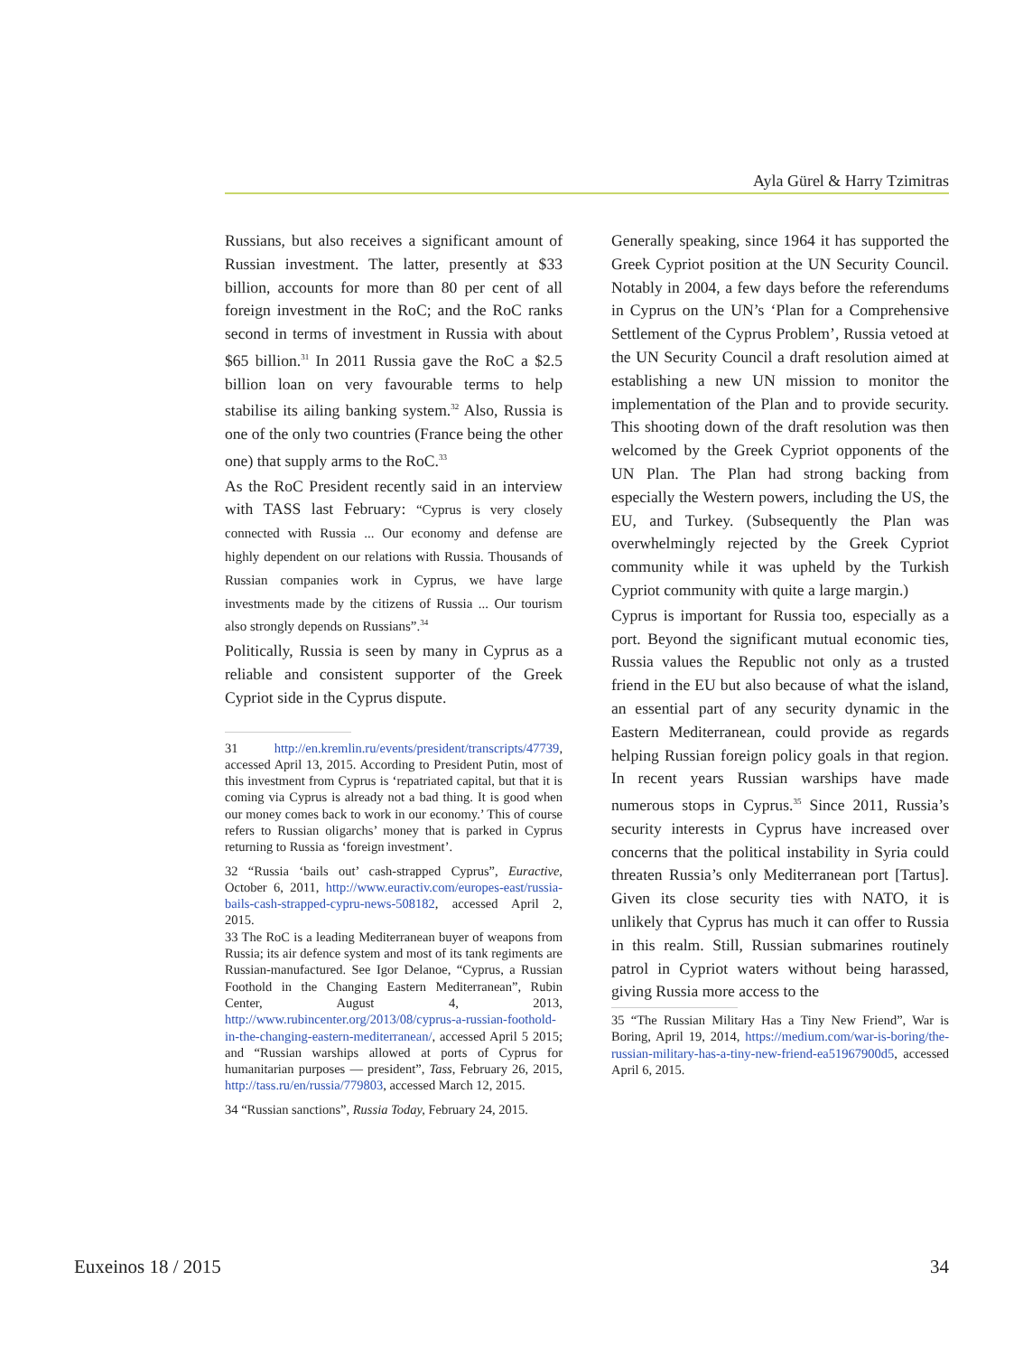Ayla Gürel & Harry Tzimitras
Russians, but also receives a significant amount of Russian investment. The latter, presently at $33 billion, accounts for more than 80 per cent of all foreign investment in the RoC; and the RoC ranks second in terms of investment in Russia with about $65 billion.<sup>31</sup> In 2011 Russia gave the RoC a $2.5 billion loan on very favourable terms to help stabilise its ailing banking system.<sup>32</sup> Also, Russia is one of the only two countries (France being the other one) that supply arms to the RoC.<sup>33</sup>
As the RoC President recently said in an interview with TASS last February: “Cyprus is very closely connected with Russia ... Our economy and defense are highly dependent on our relations with Russia. Thousands of Russian companies work in Cyprus, we have large investments made by the citizens of Russia ... Our tourism also strongly depends on Russians”.<sup>34</sup>
Politically, Russia is seen by many in Cyprus as a reliable and consistent supporter of the Greek Cypriot side in the Cyprus dispute.
31 http://en.kremlin.ru/events/president/transcripts/47739, accessed April 13, 2015. According to President Putin, most of this investment from Cyprus is ‘repatriated capital, but that it is coming via Cyprus is already not a bad thing. It is good when our money comes back to work in our economy.’ This of course refers to Russian oligarchs’ money that is parked in Cyprus returning to Russia as ‘foreign investment’.
32 “Russia ‘bails out’ cash-strapped Cyprus”, Euractive, October 6, 2011, http://www.euractiv.com/europes-east/russia-bails-cash-strapped-cypru-news-508182, accessed April 2, 2015.
33 The RoC is a leading Mediterranean buyer of weapons from Russia; its air defence system and most of its tank regiments are Russian-manufactured. See Igor Delanoe, “Cyprus, a Russian Foothold in the Changing Eastern Mediterranean”, Rubin Center, August 4, 2013, http://www.rubincenter.org/2013/08/cyprus-a-russian-foothold-in-the-changing-eastern-mediterranean/, accessed April 5 2015; and “Russian warships allowed at ports of Cyprus for humanitarian purposes — president”, Tass, February 26, 2015, http://tass.ru/en/russia/779803, accessed March 12, 2015.
34 “Russian sanctions”, Russia Today, February 24, 2015.
Generally speaking, since 1964 it has supported the Greek Cypriot position at the UN Security Council. Notably in 2004, a few days before the referendums in Cyprus on the UN’s ‘Plan for a Comprehensive Settlement of the Cyprus Problem’, Russia vetoed at the UN Security Council a draft resolution aimed at establishing a new UN mission to monitor the implementation of the Plan and to provide security. This shooting down of the draft resolution was then welcomed by the Greek Cypriot opponents of the UN Plan. The Plan had strong backing from especially the Western powers, including the US, the EU, and Turkey. (Subsequently the Plan was overwhelmingly rejected by the Greek Cypriot community while it was upheld by the Turkish Cypriot community with quite a large margin.)
Cyprus is important for Russia too, especially as a port. Beyond the significant mutual economic ties, Russia values the Republic not only as a trusted friend in the EU but also because of what the island, an essential part of any security dynamic in the Eastern Mediterranean, could provide as regards helping Russian foreign policy goals in that region. In recent years Russian warships have made numerous stops in Cyprus.<sup>35</sup> Since 2011, Russia’s security interests in Cyprus have increased over concerns that the political instability in Syria could threaten Russia’s only Mediterranean port [Tartus]. Given its close security ties with NATO, it is unlikely that Cyprus has much it can offer to Russia in this realm. Still, Russian submarines routinely patrol in Cypriot waters without being harassed, giving Russia more access to the
35 “The Russian Military Has a Tiny New Friend”, War is Boring, April 19, 2014, https://medium.com/war-is-boring/the-russian-military-has-a-tiny-new-friend-ea51967900d5, accessed April 6, 2015.
Euxeinos 18 / 2015 34